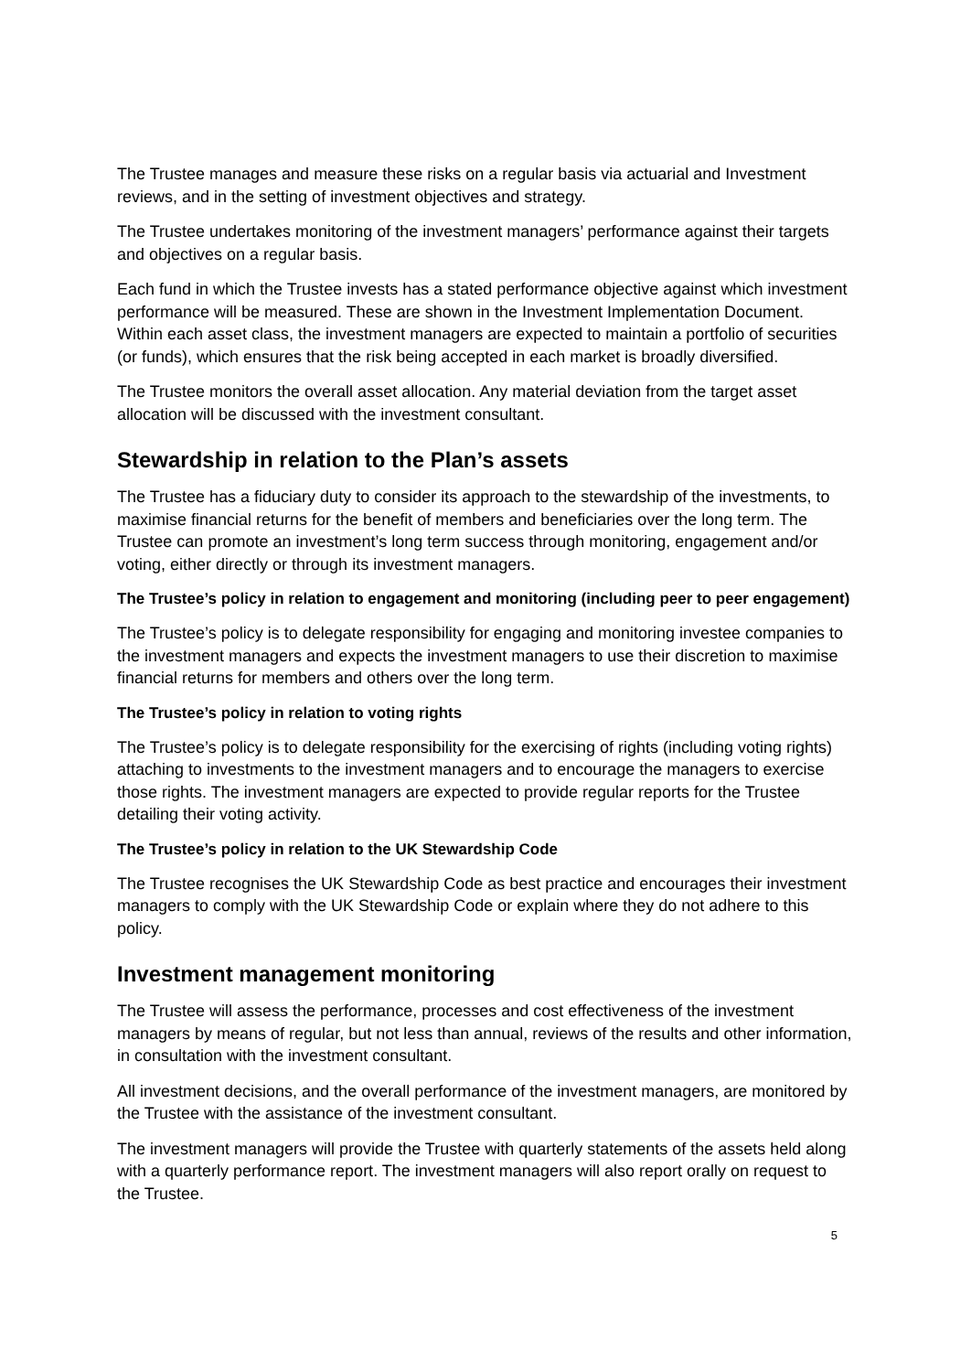The Trustee manages and measure these risks on a regular basis via actuarial and Investment reviews, and in the setting of investment objectives and strategy.
The Trustee undertakes monitoring of the investment managers’ performance against their targets and objectives on a regular basis.
Each fund in which the Trustee invests has a stated performance objective against which investment performance will be measured. These are shown in the Investment Implementation Document. Within each asset class, the investment managers are expected to maintain a portfolio of securities (or funds), which ensures that the risk being accepted in each market is broadly diversified.
The Trustee monitors the overall asset allocation. Any material deviation from the target asset allocation will be discussed with the investment consultant.
Stewardship in relation to the Plan’s assets
The Trustee has a fiduciary duty to consider its approach to the stewardship of the investments, to maximise financial returns for the benefit of members and beneficiaries over the long term. The Trustee can promote an investment’s long term success through monitoring, engagement and/or voting, either directly or through its investment managers.
The Trustee’s policy in relation to engagement and monitoring (including peer to peer engagement)
The Trustee’s policy is to delegate responsibility for engaging and monitoring investee companies to the investment managers and expects the investment managers to use their discretion to maximise financial returns for members and others over the long term.
The Trustee’s policy in relation to voting rights
The Trustee’s policy is to delegate responsibility for the exercising of rights (including voting rights) attaching to investments to the investment managers and to encourage the managers to exercise those rights. The investment managers are expected to provide regular reports for the Trustee detailing their voting activity.
The Trustee’s policy in relation to the UK Stewardship Code
The Trustee recognises the UK Stewardship Code as best practice and encourages their investment managers to comply with the UK Stewardship Code or explain where they do not adhere to this policy.
Investment management monitoring
The Trustee will assess the performance, processes and cost effectiveness of the investment managers by means of regular, but not less than annual, reviews of the results and other information, in consultation with the investment consultant.
All investment decisions, and the overall performance of the investment managers, are monitored by the Trustee with the assistance of the investment consultant.
The investment managers will provide the Trustee with quarterly statements of the assets held along with a quarterly performance report. The investment managers will also report orally on request to the Trustee.
5